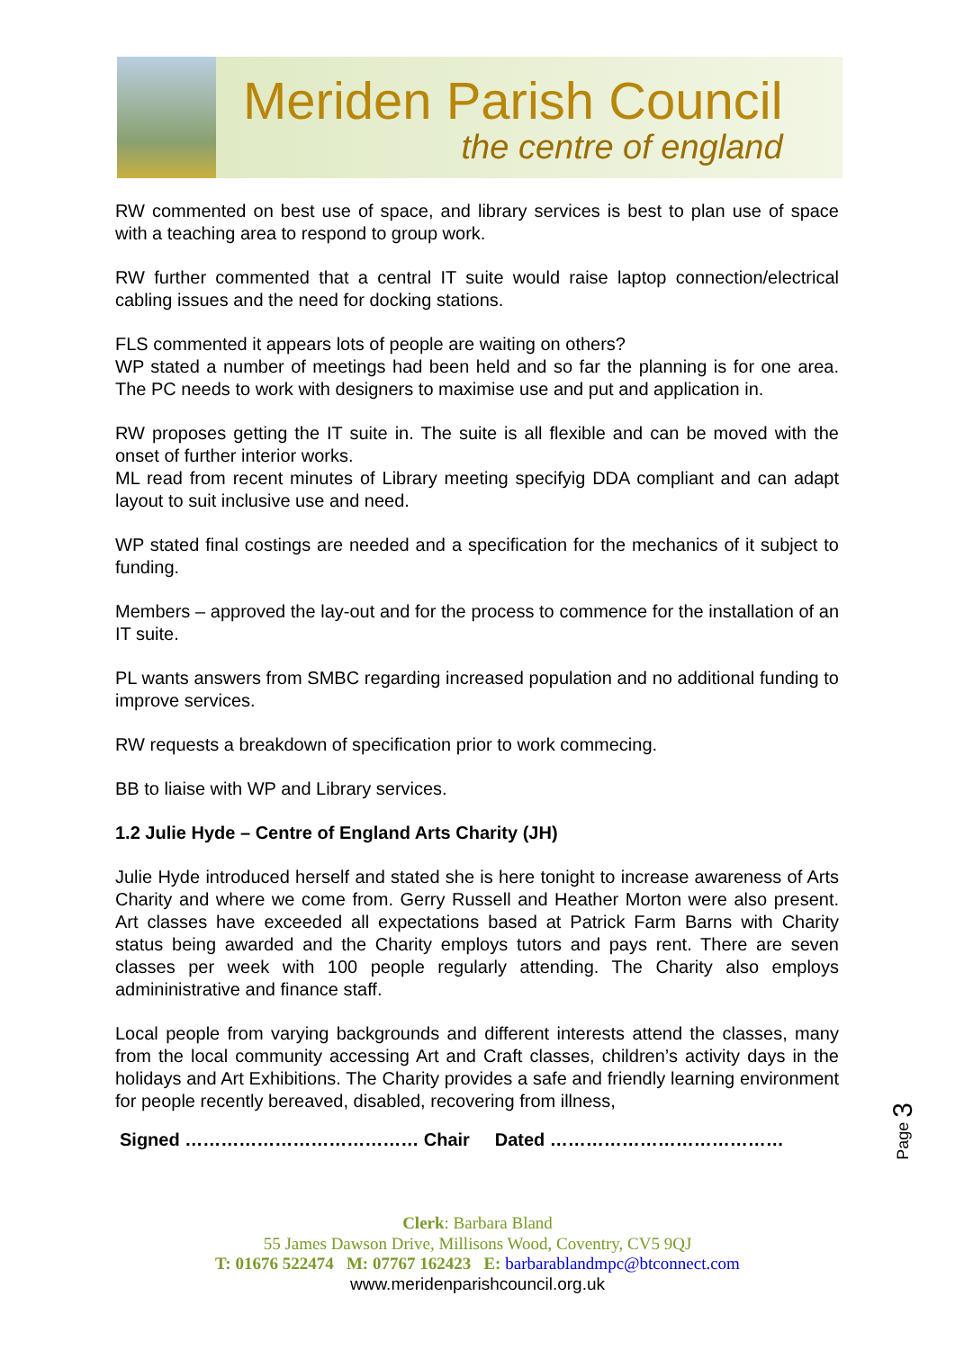Meriden Parish Council
the centre of england
RW commented on best use of space, and library services is best to plan use of space with a teaching area to respond to group work.
RW further commented that a central IT suite would raise laptop connection/electrical cabling issues and the need for docking stations.
FLS commented it appears lots of people are waiting on others?
WP stated a number of meetings had been held and so far the planning is for one area. The PC needs to work with designers to maximise use and put and application in.
RW proposes getting the IT suite in. The suite is all flexible and can be moved with the onset of further interior works.
ML read from recent minutes of Library meeting specifyig DDA compliant and can adapt layout to suit inclusive use and need.
WP stated final costings are needed and a specification for the mechanics of it subject to funding.
Members – approved the lay-out and for the process to commence for the installation of an IT suite.
PL wants answers from SMBC regarding increased population and no additional funding to improve services.
RW requests a breakdown of specification prior to work commecing.
BB to liaise with WP and Library services.
1.2 Julie Hyde – Centre of England Arts Charity (JH)
Julie Hyde introduced herself and stated she is here tonight to increase awareness of Arts Charity and where we come from. Gerry Russell and Heather Morton were also present. Art classes have exceeded all expectations based at Patrick Farm Barns with Charity status being awarded and the Charity employs tutors and pays rent. There are seven classes per week with 100 people regularly attending. The Charity also employs admininistrative and finance staff.
Local people from varying backgrounds and different interests attend the classes, many from the local community accessing Art and Craft classes, children’s activity days in the holidays and Art Exhibitions. The Charity provides a safe and friendly learning environment for people recently bereaved, disabled, recovering from illness,
Signed ………………………………… Chair Dated …………………………………
Page 3
Clerk: Barbara Bland
55 James Dawson Drive, Millisons Wood, Coventry, CV5 9QJ
T: 01676 522474 M: 07767 162423 E: barbarablandmpc@btconnect.com
www.meridenparishcouncil.org.uk